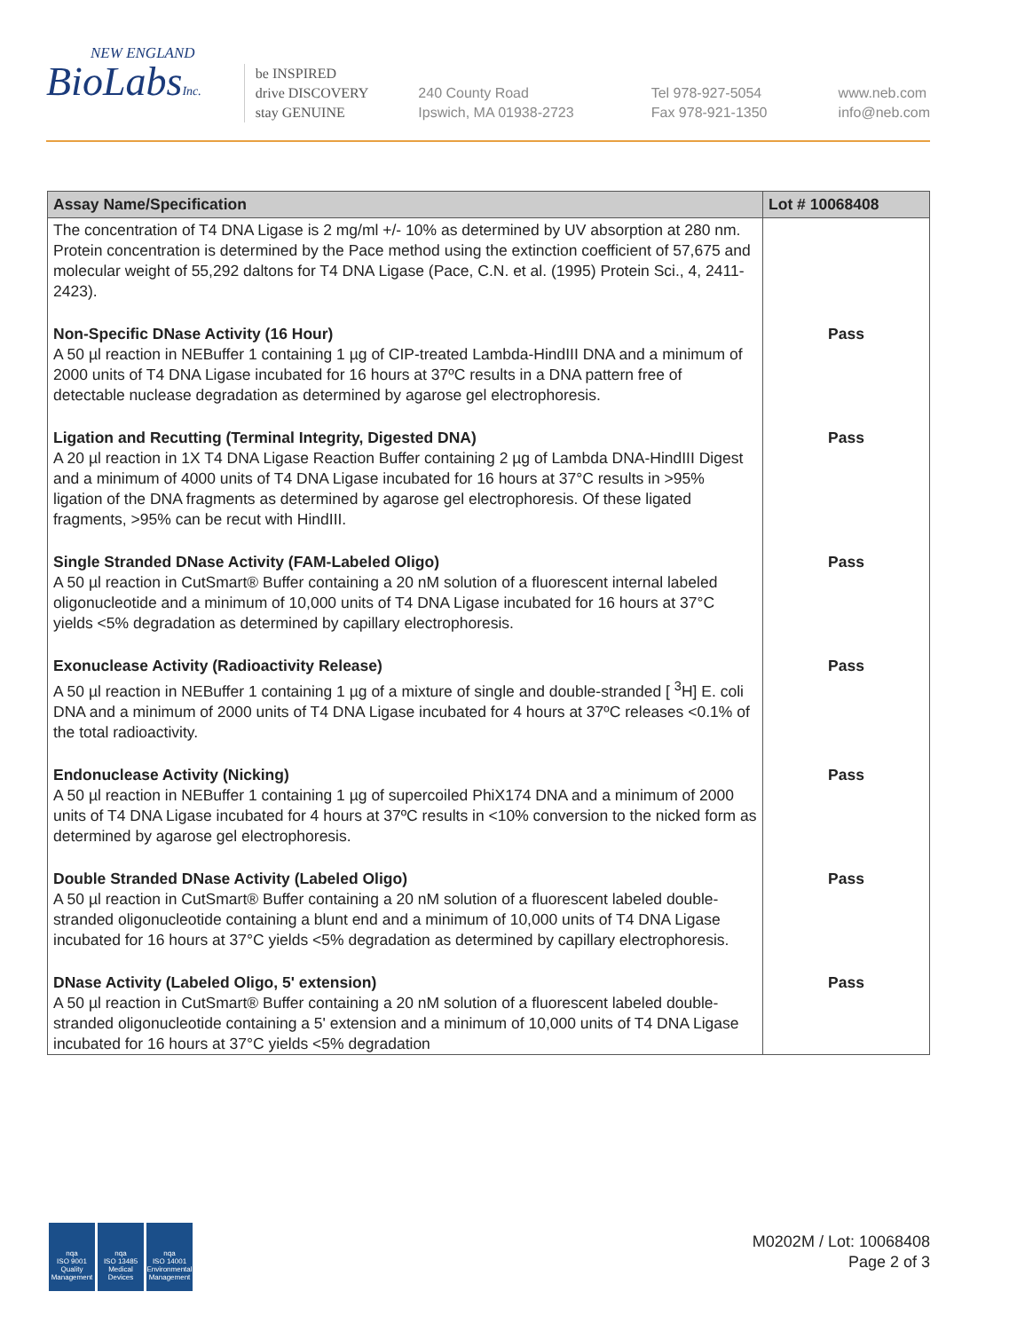NEW ENGLAND
BioLabsInc.
be INSPIRED
drive DISCOVERY
stay GENUINE
240 County Road
Ipswich, MA 01938-2723
Tel 978-927-5054
Fax 978-921-1350
www.neb.com
info@neb.com
| Assay Name/Specification | Lot # 10068408 |
| --- | --- |
| The concentration of T4 DNA Ligase is 2 mg/ml +/- 10% as determined by UV absorption at 280 nm. Protein concentration is determined by the Pace method using the extinction coefficient of 57,675 and molecular weight of 55,292 daltons for T4 DNA Ligase (Pace, C.N. et al. (1995) Protein Sci., 4, 2411-2423). | |
| Non-Specific DNase Activity (16 Hour) A 50 µl reaction in NEBuffer 1 containing 1 µg of CIP-treated Lambda-HindIII DNA and a minimum of 2000 units of T4 DNA Ligase incubated for 16 hours at 37ºC results in a DNA pattern free of detectable nuclease degradation as determined by agarose gel electrophoresis. | Pass |
| Ligation and Recutting (Terminal Integrity, Digested DNA) A 20 µl reaction in 1X T4 DNA Ligase Reaction Buffer containing 2 µg of Lambda DNA-HindIII Digest and a minimum of 4000 units of T4 DNA Ligase incubated for 16 hours at 37°C results in >95% ligation of the DNA fragments as determined by agarose gel electrophoresis. Of these ligated fragments, >95% can be recut with HindIII. | Pass |
| Single Stranded DNase Activity (FAM-Labeled Oligo) A 50 µl reaction in CutSmart® Buffer containing a 20 nM solution of a fluorescent internal labeled oligonucleotide and a minimum of 10,000 units of T4 DNA Ligase incubated for 16 hours at 37°C yields <5% degradation as determined by capillary electrophoresis. | Pass |
| Exonuclease Activity (Radioactivity Release) A 50 µl reaction in NEBuffer 1 containing 1 µg of a mixture of single and double-stranded [ <sup>3</sup>H] E. coli DNA and a minimum of 2000 units of T4 DNA Ligase incubated for 4 hours at 37ºC releases <0.1% of the total radioactivity. | Pass |
| Endonuclease Activity (Nicking) A 50 µl reaction in NEBuffer 1 containing 1 µg of supercoiled PhiX174 DNA and a minimum of 2000 units of T4 DNA Ligase incubated for 4 hours at 37ºC results in <10% conversion to the nicked form as determined by agarose gel electrophoresis. | Pass |
| Double Stranded DNase Activity (Labeled Oligo) A 50 µl reaction in CutSmart® Buffer containing a 20 nM solution of a fluorescent labeled double-stranded oligonucleotide containing a blunt end and a minimum of 10,000 units of T4 DNA Ligase incubated for 16 hours at 37°C yields <5% degradation as determined by capillary electrophoresis. | Pass |
| DNase Activity (Labeled Oligo, 5' extension) A 50 µl reaction in CutSmart® Buffer containing a 20 nM solution of a fluorescent labeled double-stranded oligonucleotide containing a 5' extension and a minimum of 10,000 units of T4 DNA Ligase incubated for 16 hours at 37°C yields <5% degradation | Pass |
nqa
ISO 9001
Quality Management
nqa
ISO 13485
Medical Devices
nqa
ISO 14001
Environmental Management
M0202M / Lot: 10068408
Page 2 of 3